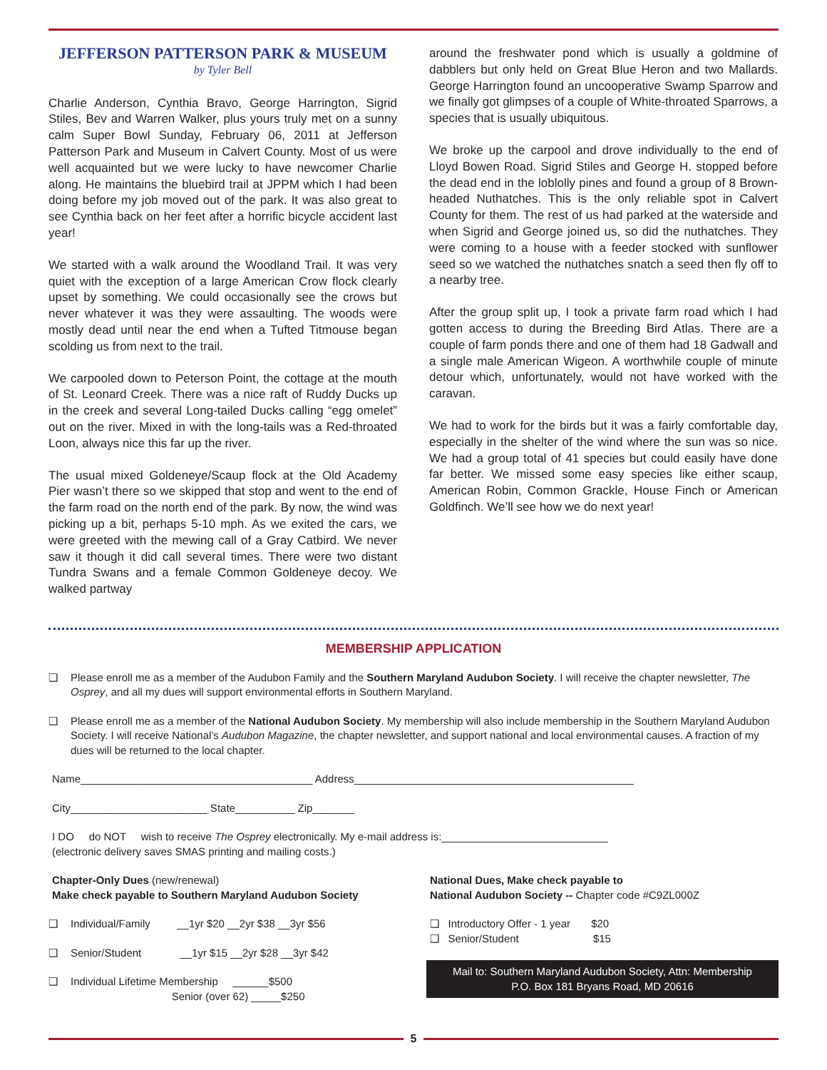JEFFERSON PATTERSON PARK & MUSEUM
by Tyler Bell
Charlie Anderson, Cynthia Bravo, George Harrington, Sigrid Stiles, Bev and Warren Walker, plus yours truly met on a sunny calm Super Bowl Sunday, February 06, 2011 at Jefferson Patterson Park and Museum in Calvert County. Most of us were well acquainted but we were lucky to have newcomer Charlie along. He maintains the bluebird trail at JPPM which I had been doing before my job moved out of the park. It was also great to see Cynthia back on her feet after a horrific bicycle accident last year!
We started with a walk around the Woodland Trail. It was very quiet with the exception of a large American Crow flock clearly upset by something. We could occasionally see the crows but never whatever it was they were assaulting. The woods were mostly dead until near the end when a Tufted Titmouse began scolding us from next to the trail.
We carpooled down to Peterson Point, the cottage at the mouth of St. Leonard Creek. There was a nice raft of Ruddy Ducks up in the creek and several Long-tailed Ducks calling “egg omelet” out on the river. Mixed in with the long-tails was a Red-throated Loon, always nice this far up the river.
The usual mixed Goldeneye/Scaup flock at the Old Academy Pier wasn’t there so we skipped that stop and went to the end of the farm road on the north end of the park. By now, the wind was picking up a bit, perhaps 5-10 mph. As we exited the cars, we were greeted with the mewing call of a Gray Catbird. We never saw it though it did call several times. There were two distant Tundra Swans and a female Common Goldeneye decoy. We walked partway
around the freshwater pond which is usually a goldmine of dabblers but only held on Great Blue Heron and two Mallards. George Harrington found an uncooperative Swamp Sparrow and we finally got glimpses of a couple of White-throated Sparrows, a species that is usually ubiquitous.
We broke up the carpool and drove individually to the end of Lloyd Bowen Road. Sigrid Stiles and George H. stopped before the dead end in the loblolly pines and found a group of 8 Brown-headed Nuthatches. This is the only reliable spot in Calvert County for them. The rest of us had parked at the waterside and when Sigrid and George joined us, so did the nuthatches. They were coming to a house with a feeder stocked with sunflower seed so we watched the nuthatches snatch a seed then fly off to a nearby tree.
After the group split up, I took a private farm road which I had gotten access to during the Breeding Bird Atlas. There are a couple of farm ponds there and one of them had 18 Gadwall and a single male American Wigeon. A worthwhile couple of minute detour which, unfortunately, would not have worked with the caravan.
We had to work for the birds but it was a fairly comfortable day, especially in the shelter of the wind where the sun was so nice. We had a group total of 41 species but could easily have done far better. We missed some easy species like either scaup, American Robin, Common Grackle, House Finch or American Goldfinch. We’ll see how we do next year!
MEMBERSHIP APPLICATION
❑ Please enroll me as a member of the Audubon Family and the Southern Maryland Audubon Society. I will receive the chapter newsletter, The Osprey, and all my dues will support environmental efforts in Southern Maryland.
❑ Please enroll me as a member of the National Audubon Society. My membership will also include membership in the Southern Maryland Audubon Society. I will receive National’s Audubon Magazine, the chapter newsletter, and support national and local environmental causes. A fraction of my dues will be returned to the local chapter.
Name_______________________________________ Address_______________________________________________
City_______________________ State__________ Zip_______
I DO do NOT wish to receive The Osprey electronically. My e-mail address is:____________________________
(electronic delivery saves SMAS printing and mailing costs.)
Chapter-Only Dues (new/renewal)
Make check payable to Southern Maryland Audubon Society
❑ Individual/Family __1yr $20 __2yr $38 __3yr $56
❑ Senior/Student __1yr $15 __2yr $28 __3yr $42
❑ Individual Lifetime Membership ______$500
Senior (over 62) _____$250
National Dues, Make check payable to
National Audubon Society -- Chapter code #C9ZL000Z
❑ Introductory Offer - 1 year $20
❑ Senior/Student $15
Mail to: Southern Maryland Audubon Society, Attn: Membership
P.O. Box 181 Bryans Road, MD 20616
5